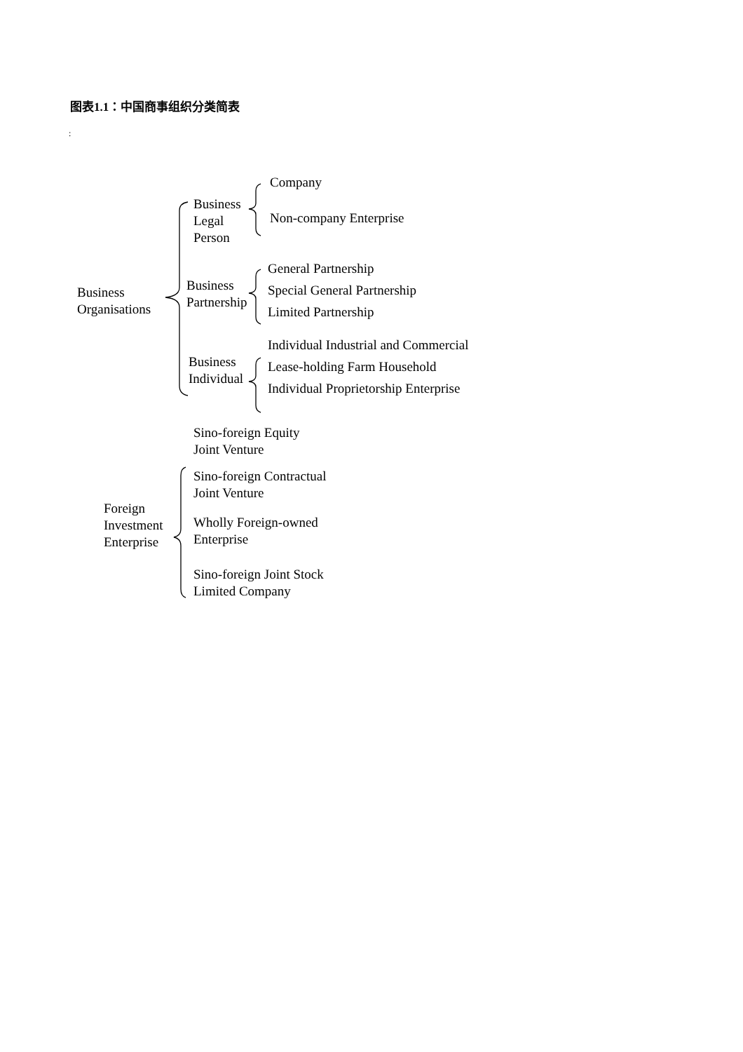图表1.1：中国商事组织分类简表
:
Company
Business
Legal
Person
Non-company Enterprise
Business
Organisations
Business
Partnership
General Partnership
Special General Partnership
Limited Partnership
Business
Individual
Individual Industrial and Commercial
Lease-holding Farm Household
Individual Proprietorship Enterprise
Foreign
Investment
Enterprise
Sino-foreign Equity
Joint Venture
Sino-foreign Contractual
Joint Venture
Wholly Foreign-owned
Enterprise
Sino-foreign Joint Stock
Limited Company